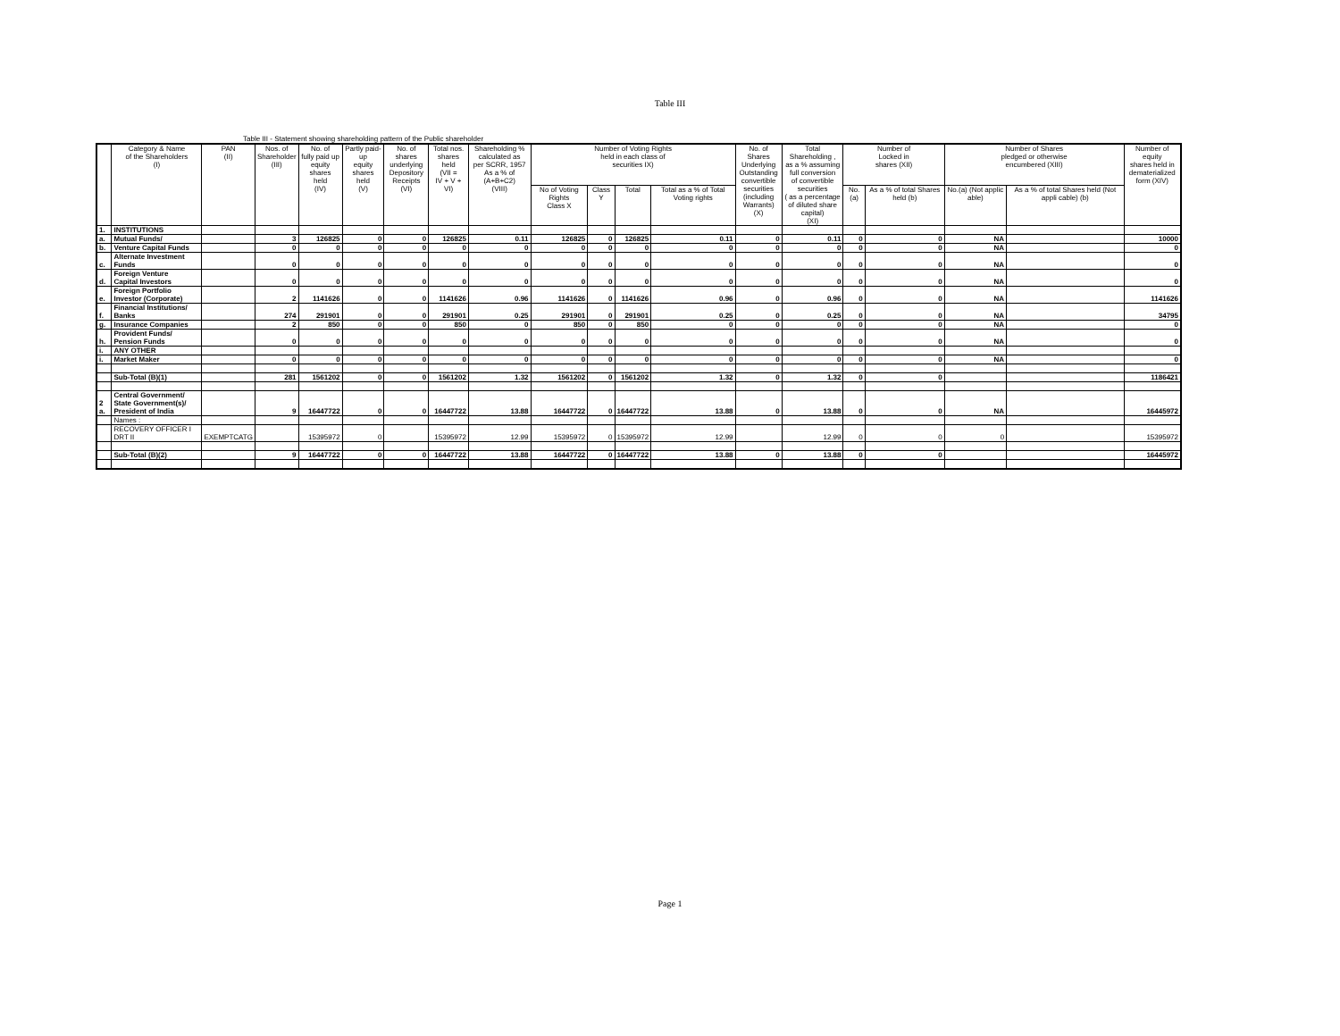Table III
Table III - Statement showing shareholding pattern of the Public shareholder
| | Category & Name of the Shareholders (I) | PAN (II) | Nos. of Shareholder (III) | No. of fully paid up equity shares held (IV) | Partly paid-up equity shares held (V) | No. of shares underlying Depository Receipts (VI) | Total nos. shares held (VII = IV + V + VI) | Shareholding % calculated as per SCRR, 1957 As a % of (A+B+C2) (VIII) | Number of Voting Rights held in each class of securities IX) | | | | No. of Shares Underlying Outstanding convertible securities (including Warrants) (X) | Total Shareholding , as a % assuming full conversion of convertible securities ( as a percentage of diluted share capital) (XI) | Number of Locked in shares (XII) | | Number of Shares pledged or otherwise encumbered (XIII) | | Number of equity shares held in dematerialized form (XIV) |
| --- | --- | --- | --- | --- | --- | --- | --- | --- | --- | --- | --- | --- | --- | --- | --- | --- | --- | --- | --- |
| | | | | | | | | | No of Voting Rights Class X | Class Y | Total | Total as a % of Total Voting rights | | | No.(a) | As a % of total Shares held (b) | No.(a) (Not applic able) | As a % of total Shares held (Not appli cable) (b) | |
| 1. | INSTITUTIONS | | | | | | | | | | | | | | | | | | |
| a. | Mutual Funds/ | | 3 | 126825 | 0 | 0 | 126825 | 0.11 | 126825 | 0 | 126825 | 0.11 | 0 | 0.11 | 0 | 0 | NA | | 10000 |
| b. | Venture Capital Funds | | 0 | 0 | 0 | 0 | 0 | 0 | 0 | 0 | 0 | 0 | 0 | 0 | 0 | 0 | NA | | 0 |
| c. | Alternate Investment Funds | | 0 | 0 | 0 | 0 | 0 | 0 | 0 | 0 | 0 | 0 | 0 | 0 | 0 | 0 | NA | | 0 |
| d. | Foreign Venture Capital Investors | | 0 | 0 | 0 | 0 | 0 | 0 | 0 | 0 | 0 | 0 | 0 | 0 | 0 | 0 | NA | | 0 |
| e. | Foreign Portfolio Investor (Corporate) | | 2 | 1141626 | 0 | 0 | 1141626 | 0.96 | 1141626 | 0 | 1141626 | 0.96 | 0 | 0.96 | 0 | 0 | NA | | 1141626 |
| f. | Financial Institutions/ Banks | | 274 | 291901 | 0 | 0 | 291901 | 0.25 | 291901 | 0 | 291901 | 0.25 | 0 | 0.25 | 0 | 0 | NA | | 34795 |
| g. | Insurance Companies | | 2 | 850 | 0 | 0 | 850 | 0 | 850 | 0 | 850 | 0 | 0 | 0 | 0 | 0 | NA | | 0 |
| h. | Provident Funds/ Pension Funds | | 0 | 0 | 0 | 0 | 0 | 0 | 0 | 0 | 0 | 0 | 0 | 0 | 0 | 0 | NA | | 0 |
| i. | ANY OTHER | | | | | | | | | | | | | | | | | | |
| i. | Market Maker | | 0 | 0 | 0 | 0 | 0 | 0 | 0 | 0 | 0 | 0 | 0 | 0 | 0 | 0 | NA | | 0 |
| | Sub-Total (B)(1) | | 281 | 1561202 | 0 | 0 | 1561202 | 1.32 | 1561202 | 0 | 1561202 | 1.32 | 0 | 1.32 | 0 | 0 | | | 1186421 |
| 2 a. | Central Government/ State Government(s)/ President of India | | 9 | 16447722 | 0 | 0 | 16447722 | 13.88 | 16447722 | 0 | 16447722 | 13.88 | 0 | 13.88 | 0 | 0 | NA | | 16445972 |
| | Names : | | | | | | | | | | | | | | | | | | |
| | RECOVERY OFFICER I DRT II | EXEMPTCATG | | 15395972 | 0 | | 15395972 | 12.99 | 15395972 | 0 | 15395972 | 12.99 | | 12.99 | 0 | 0 | 0 | | 15395972 |
| | Sub-Total (B)(2) | | 9 | 16447722 | 0 | 0 | 16447722 | 13.88 | 16447722 | 0 | 16447722 | 13.88 | 0 | 13.88 | 0 | 0 | | | 16445972 |
Page 1